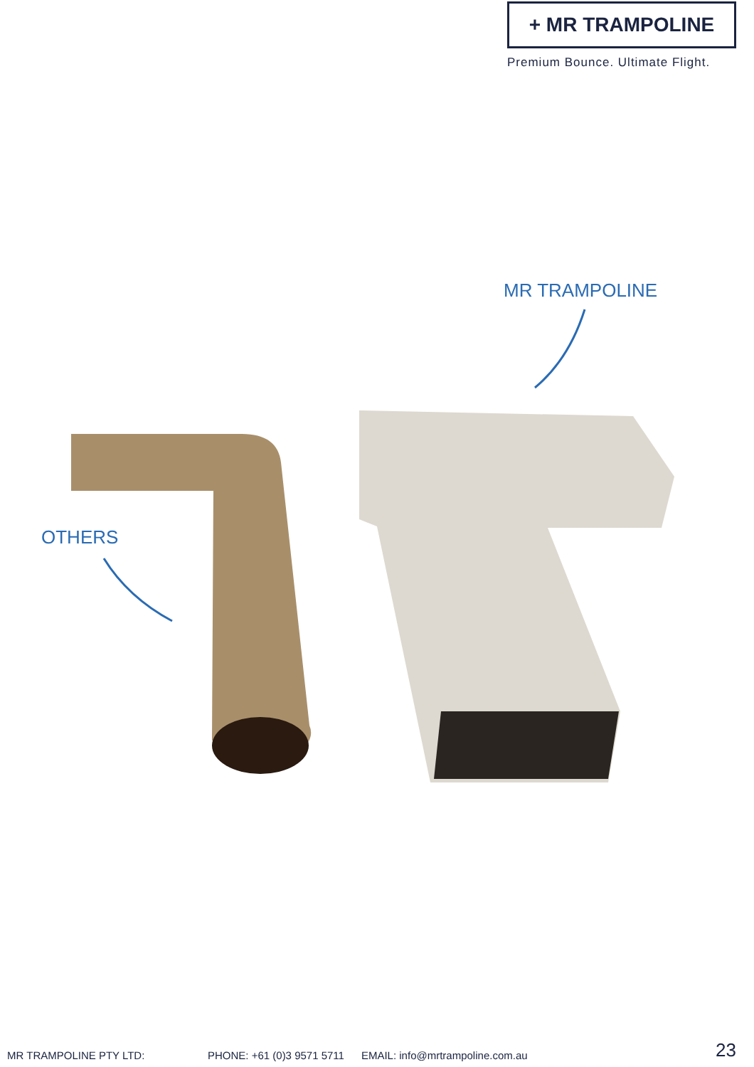+ MR TRAMPOLINE
Premium Bounce. Ultimate Flight.
MR TRAMPOLINE
OTHERS
MR TRAMPOLINE PTY LTD: PHONE: +61 (0)3 9571 5711 EMAIL: info@mrtrampoline.com.au 23